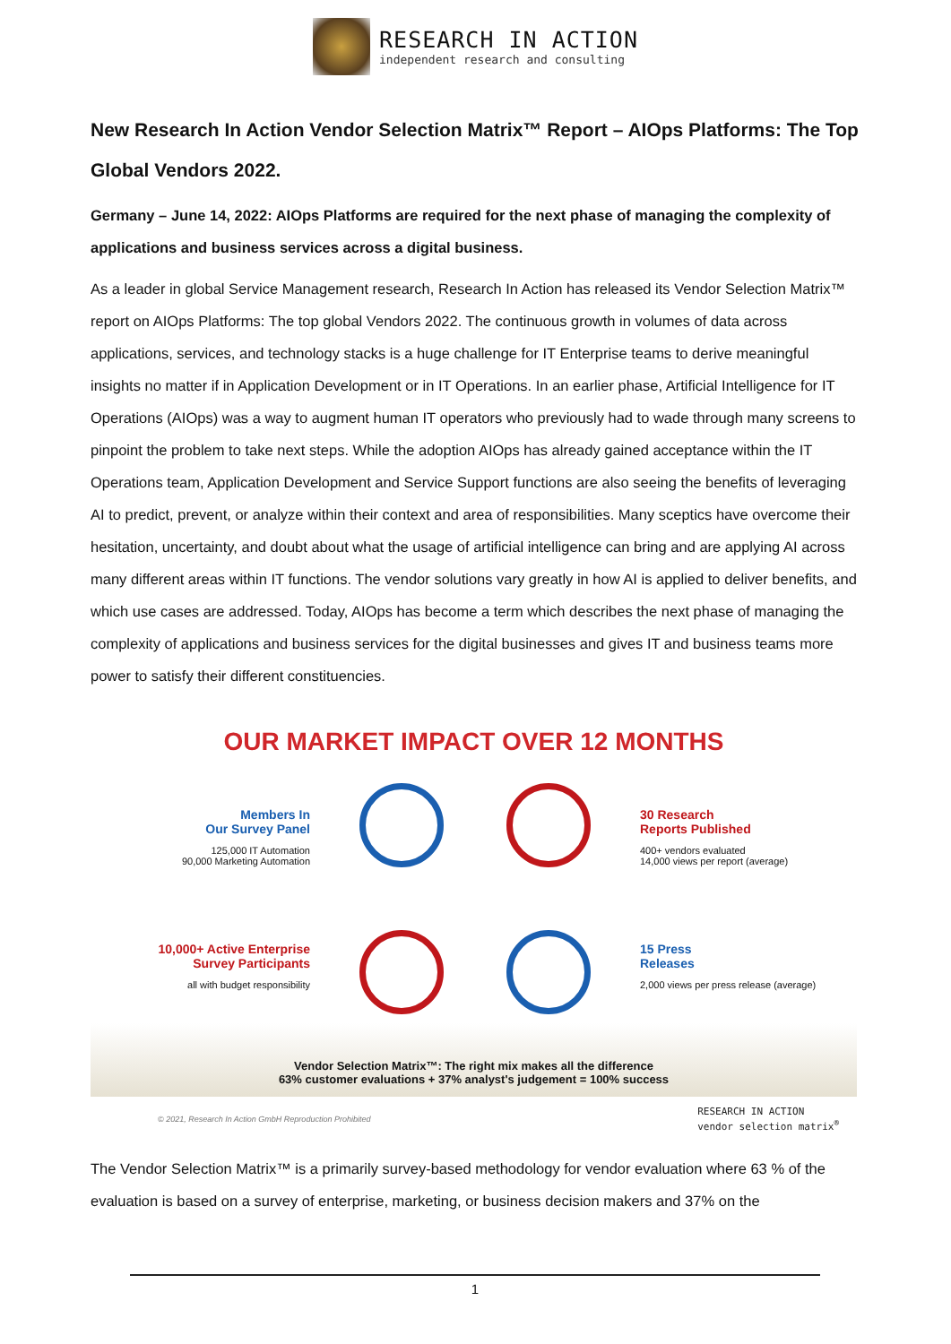RESEARCH IN ACTION
independent research and consulting
New Research In Action Vendor Selection Matrix™ Report – AIOps Platforms: The Top Global Vendors 2022.
Germany – June 14, 2022: AIOps Platforms are required for the next phase of managing the complexity of applications and business services across a digital business.
As a leader in global Service Management research, Research In Action has released its Vendor Selection Matrix™ report on AIOps Platforms: The top global Vendors 2022. The continuous growth in volumes of data across applications, services, and technology stacks is a huge challenge for IT Enterprise teams to derive meaningful insights no matter if in Application Development or in IT Operations. In an earlier phase, Artificial Intelligence for IT Operations (AIOps) was a way to augment human IT operators who previously had to wade through many screens to pinpoint the problem to take next steps. While the adoption AIOps has already gained acceptance within the IT Operations team, Application Development and Service Support functions are also seeing the benefits of leveraging AI to predict, prevent, or analyze within their context and area of responsibilities. Many sceptics have overcome their hesitation, uncertainty, and doubt about what the usage of artificial intelligence can bring and are applying AI across many different areas within IT functions. The vendor solutions vary greatly in how AI is applied to deliver benefits, and which use cases are addressed. Today, AIOps has become a term which describes the next phase of managing the complexity of applications and business services for the digital businesses and gives IT and business teams more power to satisfy their different constituencies.
OUR MARKET IMPACT OVER 12 MONTHS
Members In
Our Survey Panel
125,000 IT Automation
90,000 Marketing Automation
10,000+ Active Enterprise
Survey Participants
all with budget responsibility
30 Research
Reports Published
400+ vendors evaluated
14,000 views per report (average)
15 Press
Releases
2,000 views per press release (average)
Vendor Selection Matrix™: The right mix makes all the difference
63% customer evaluations + 37% analyst's judgement = 100% success
© 2021, Research In Action GmbH Reproduction Prohibited RESEARCH IN ACTION
vendor selection matrix<sup>®</sup>
The Vendor Selection Matrix™ is a primarily survey-based methodology for vendor evaluation where 63 % of the evaluation is based on a survey of enterprise, marketing, or business decision makers and 37% on the
1